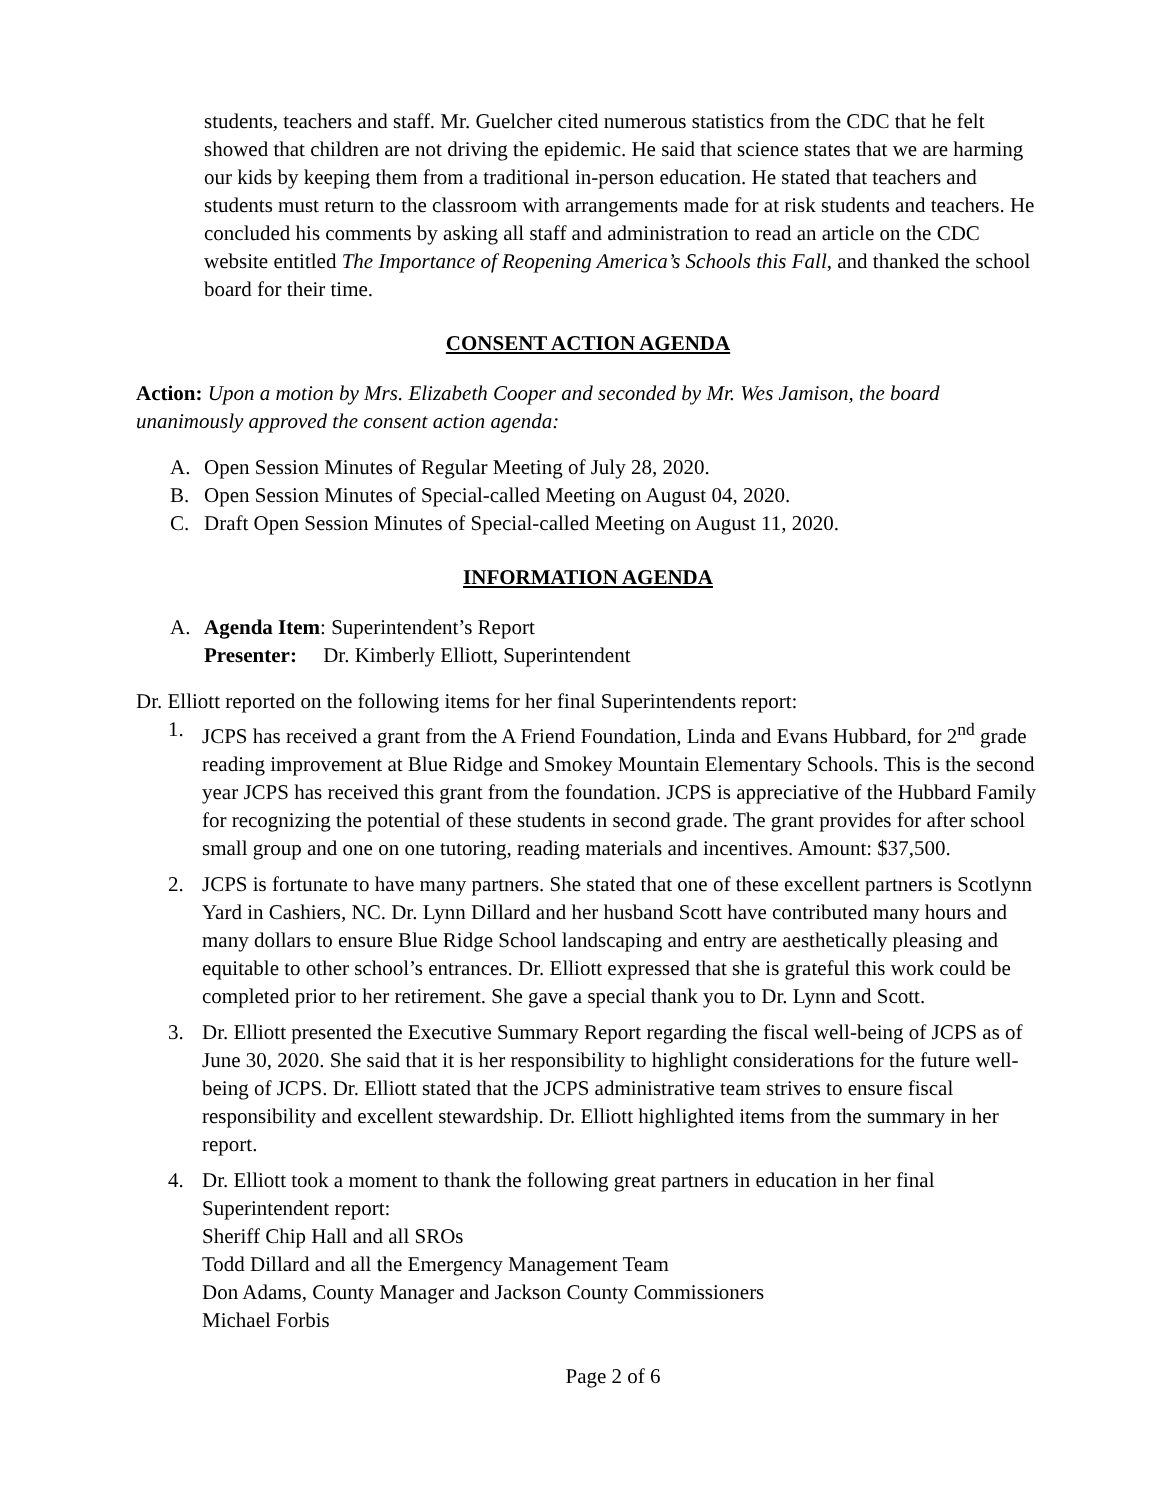students, teachers and staff. Mr. Guelcher cited numerous statistics from the CDC that he felt showed that children are not driving the epidemic. He said that science states that we are harming our kids by keeping them from a traditional in-person education. He stated that teachers and students must return to the classroom with arrangements made for at risk students and teachers. He concluded his comments by asking all staff and administration to read an article on the CDC website entitled The Importance of Reopening America’s Schools this Fall, and thanked the school board for their time.
CONSENT ACTION AGENDA
Action: Upon a motion by Mrs. Elizabeth Cooper and seconded by Mr. Wes Jamison, the board unanimously approved the consent action agenda:
A. Open Session Minutes of Regular Meeting of July 28, 2020.
B. Open Session Minutes of Special-called Meeting on August 04, 2020.
C. Draft Open Session Minutes of Special-called Meeting on August 11, 2020.
INFORMATION AGENDA
A. Agenda Item: Superintendent’s Report
Presenter: Dr. Kimberly Elliott, Superintendent
Dr. Elliott reported on the following items for her final Superintendents report:
1. JCPS has received a grant from the A Friend Foundation, Linda and Evans Hubbard, for 2<sup>nd</sup> grade reading improvement at Blue Ridge and Smokey Mountain Elementary Schools. This is the second year JCPS has received this grant from the foundation. JCPS is appreciative of the Hubbard Family for recognizing the potential of these students in second grade. The grant provides for after school small group and one on one tutoring, reading materials and incentives. Amount: $37,500.
2. JCPS is fortunate to have many partners. She stated that one of these excellent partners is Scotlynn Yard in Cashiers, NC. Dr. Lynn Dillard and her husband Scott have contributed many hours and many dollars to ensure Blue Ridge School landscaping and entry are aesthetically pleasing and equitable to other school’s entrances. Dr. Elliott expressed that she is grateful this work could be completed prior to her retirement. She gave a special thank you to Dr. Lynn and Scott.
3. Dr. Elliott presented the Executive Summary Report regarding the fiscal well-being of JCPS as of June 30, 2020. She said that it is her responsibility to highlight considerations for the future well-being of JCPS. Dr. Elliott stated that the JCPS administrative team strives to ensure fiscal responsibility and excellent stewardship. Dr. Elliott highlighted items from the summary in her report.
4. Dr. Elliott took a moment to thank the following great partners in education in her final Superintendent report:
Sheriff Chip Hall and all SROs
Todd Dillard and all the Emergency Management Team
Don Adams, County Manager and Jackson County Commissioners
Michael Forbis
Page 2 of 6